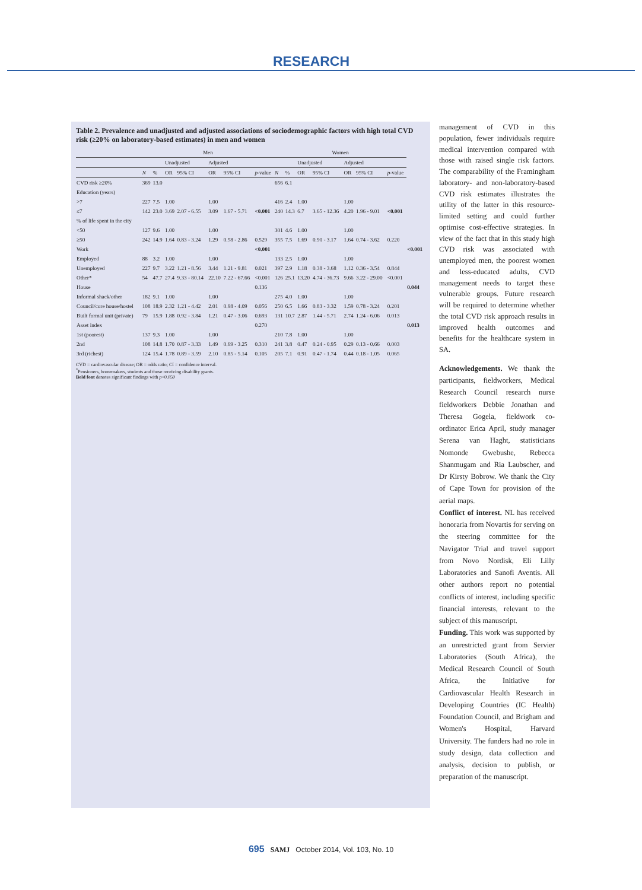RESEARCH
Table 2. Prevalence and unadjusted and adjusted associations of sociodemographic factors with high total CVD risk (≥20% on laboratory-based estimates) in men and women
| | Men | | | | | | | Women | | | | | | | |
| --- | --- | --- | --- | --- | --- | --- | --- | --- | --- | --- | --- | --- | --- | --- | --- |
| | | | Unadjusted | | Adjusted | | | | | Unadjusted | | Adjusted | | | |
| | N | % | OR | 95% CI | OR | 95% CI | p -value | N | % | OR | 95% CI | OR | 95% CI | p -value | |
| CVD risk ≥20% | 369 | 13.0 | | | | | | 656 | 6.1 | | | | | | |
| Education (years) | | | | | | | | | | | | | | | |
| >7 | 227 | 7.5 | 1.00 | | 1.00 | | | 416 | 2.4 | 1.00 | | 1.00 | | | |
| ≤7 | 142 | 23.0 | 3.69 | 2.07 - 6.55 | 3.09 | 1.67 - 5.71 | <0.001 | 240 | 14.3 | 6.7 | 3.65 - 12.36 | 4.20 | 1.96 - 9.01 | <0.001 | |
| % of life spent in the city | | | | | | | | | | | | | | | |
| <50 | 127 | 9.6 | 1.00 | | 1.00 | | | 301 | 4.6 | 1.00 | | 1.00 | | | |
| ≥50 | 242 | 14.9 | 1.64 | 0.83 - 3.24 | 1.29 | 0.58 - 2.86 | 0.529 | 355 | 7.5 | 1.69 | 0.90 - 3.17 | 1.64 | 0.74 - 3.62 | 0.220 | |
| Work | | | | | | | <0.001 | | | | | | | | <0.001 |
| Employed | 88 | 3.2 | 1.00 | | 1.00 | | | 133 | 2.5 | 1.00 | | 1.00 | | | |
| Unemployed | 227 | 9.7 | 3.22 | 1.21 - 8.56 | 3.44 | 1.21 - 9.81 | 0.021 | 397 | 2.9 | 1.18 | 0.38 - 3.68 | 1.12 | 0.36 - 3.54 | 0.844 | |
| Other* | 54 | 47.7 | 27.4 | 9.33 - 80.14 | 22.10 | 7.22 - 67.66 | <0.001 | 126 | 25.1 | 13.20 | 4.74 - 36.73 | 9.66 | 3.22 - 29.00 | <0.001 | |
| House | | | | | | | 0.136 | | | | | | | | 0.044 |
| Informal shack/other | 182 | 9.1 | 1.00 | | 1.00 | | | 275 | 4.0 | 1.00 | | 1.00 | | | |
| Council/core house/hostel | 108 | 18.9 | 2.32 | 1.21 - 4.42 | 2.01 | 0.98 - 4.09 | 0.056 | 250 | 6.5 | 1.66 | 0.83 - 3.32 | 1.59 | 0.78 - 3.24 | 0.201 | |
| Built formal unit (private) | 79 | 15.9 | 1.88 | 0.92 - 3.84 | 1.21 | 0.47 - 3.06 | 0.693 | 131 | 10.7 | 2.87 | 1.44 - 5.71 | 2.74 | 1.24 - 6.06 | 0.013 | |
| Asset index | | | | | | | 0.270 | | | | | | | | 0.013 |
| 1st (poorest) | 137 | 9.3 | 1.00 | | 1.00 | | | 210 | 7.8 | 1.00 | | 1.00 | | | |
| 2nd | 108 | 14.8 | 1.70 | 0.87 - 3.33 | 1.49 | 0.69 - 3.25 | 0.310 | 241 | 3.8 | 0.47 | 0.24 - 0.95 | 0.29 | 0.13 - 0.66 | 0.003 | |
| 3rd (richest) | 124 | 15.4 | 1.78 | 0.89 - 3.59 | 2.10 | 0.85 - 5.14 | 0.105 | 205 | 7.1 | 0.91 | 0.47 - 1.74 | 0.44 | 0.18 - 1.05 | 0.065 | |
CVD = cardiovascular disease; OR = odds ratio; CI = confidence interval.
<sup>*</sup> Pensioners, homemakers, students and those receiving disability grants.
Bold font denotes significant findings with p<0.050
management of CVD in this population, fewer individuals require medical intervention compared with those with raised single risk factors. The comparability of the Framingham laboratory- and non-laboratory-based CVD risk estimates illustrates the utility of the latter in this resource-limited setting and could further optimise cost-effective strategies. In view of the fact that in this study high CVD risk was associated with unemployed men, the poorest women and less-educated adults, CVD management needs to target these vulnerable groups. Future research will be required to determine whether the total CVD risk approach results in improved health outcomes and benefits for the healthcare system in SA.
Acknowledgements. We thank the participants, fieldworkers, Medical Research Council research nurse fieldworkers Debbie Jonathan and Theresa Gogela, fieldwork co-ordinator Erica April, study manager Serena van Haght, statisticians Nomonde Gwebushe, Rebecca Shanmugam and Ria Laubscher, and Dr Kirsty Bobrow. We thank the City of Cape Town for provision of the aerial maps.
Conflict of interest. NL has received honoraria from Novartis for serving on the steering committee for the Navigator Trial and travel support from Novo Nordisk, Eli Lilly Laboratories and Sanofi Aventis. All other authors report no potential conflicts of interest, including specific financial interests, relevant to the subject of this manuscript.
Funding. This work was supported by an unrestricted grant from Servier Laboratories (South Africa), the Medical Research Council of South Africa, the Initiative for Cardiovascular Health Research in Developing Countries (IC Health) Foundation Council, and Brigham and Women's Hospital, Harvard University. The funders had no role in study design, data collection and analysis, decision to publish, or preparation of the manuscript.
695 SAMJ October 2014, Vol. 103, No. 10